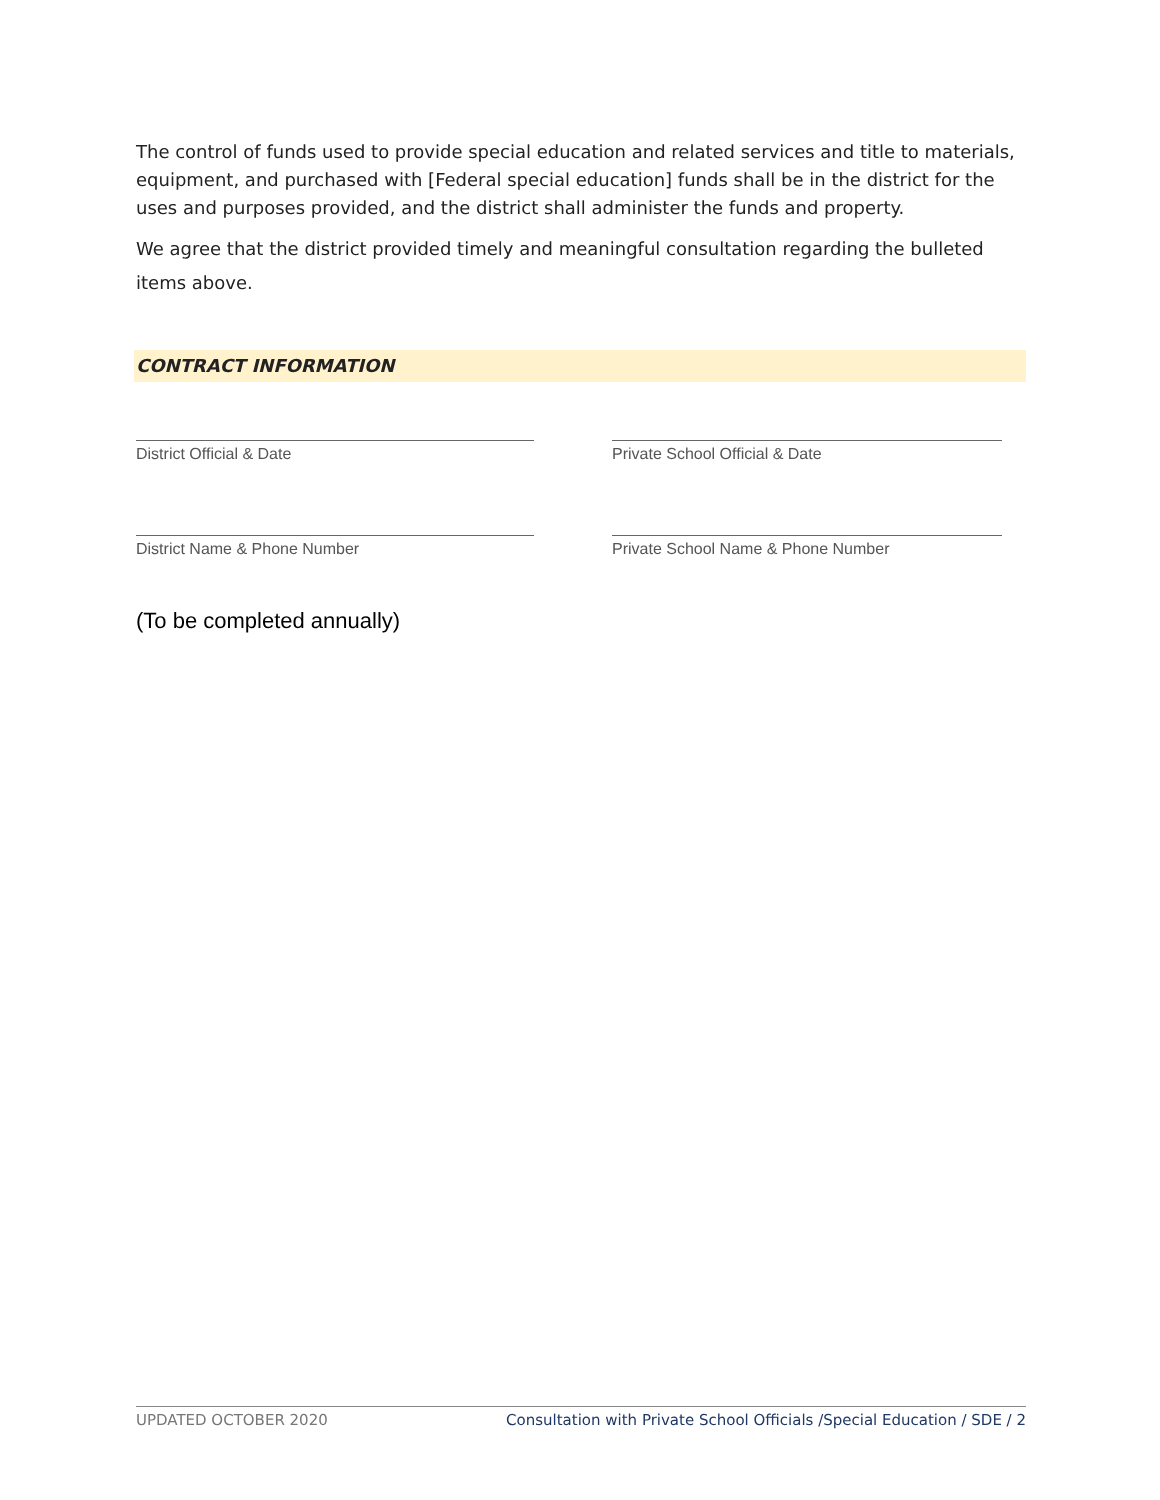The control of funds used to provide special education and related services and title to materials, equipment, and purchased with [Federal special education] funds shall be in the district for the uses and purposes provided, and the district shall administer the funds and property.
We agree that the district provided timely and meaningful consultation regarding the bulleted items above.
CONTRACT INFORMATION
District Official & Date Private School Official & Date
District Name & Phone Number Private School Name & Phone Number
(To be completed annually)
UPDATED OCTOBER 2020 Consultation with Private School Officials /Special Education / SDE / 2